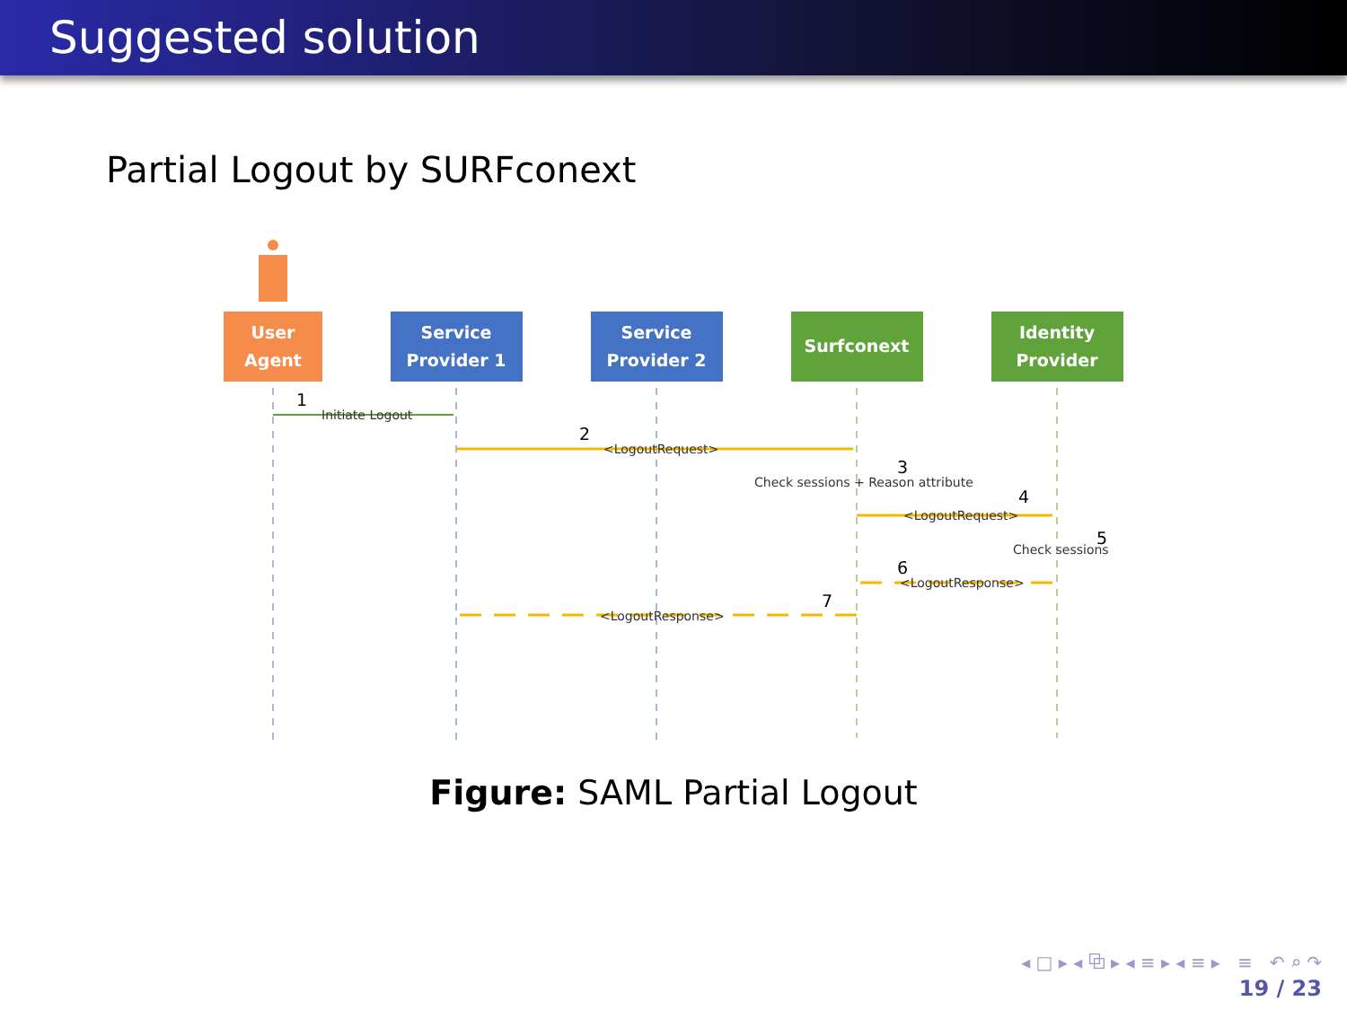Suggested solution
Partial Logout by SURFconext
User
Agent
Service
Provider 1
Service
Provider 2
Surfconext
Identity
Provider
Initiate Logout
<LogoutRequest>
Check sessions + Reason attribute
<LogoutRequest>
Check sessions
<LogoutResponse>
<LogoutResponse>
1
2
3
4
5
6
7
Figure: SAML Partial Logout
◂ □ ▸ ◂ ⧉ ▸ ◂ ≡ ▸ ◂ ≡ ▸ ≡ ↶ ⌕ ↷
19 / 23